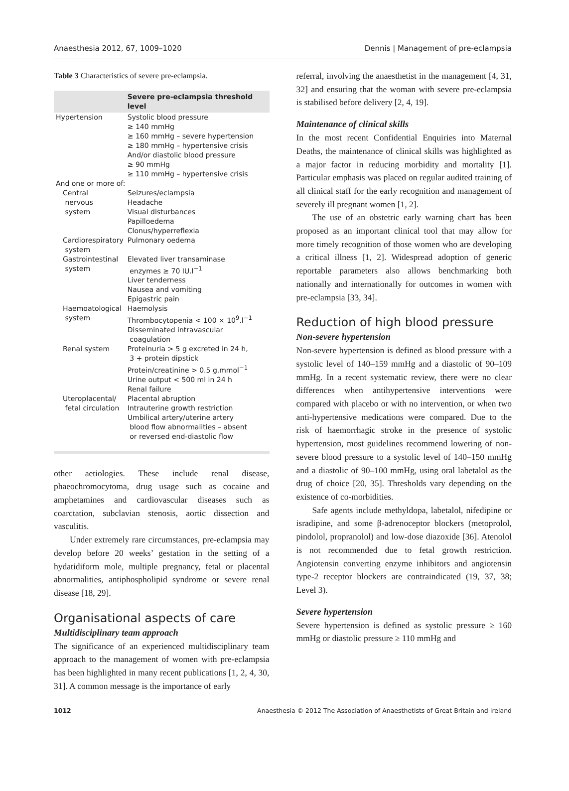Anaesthesia 2012, 67, 1009–1020 Dennis | Management of pre-eclampsia
Table 3 Characteristics of severe pre-eclampsia.
| | Severe pre-eclampsia threshold level |
| --- | --- |
| Hypertension | Systolic blood pressure ≥ 140 mmHg ≥ 160 mmHg – severe hypertension ≥ 180 mmHg – hypertensive crisis And/or diastolic blood pressure ≥ 90 mmHg ≥ 110 mmHg – hypertensive crisis |
| And one or more of: | |
| Central nervous system | Seizures/eclampsia Headache Visual disturbances Papilloedema Clonus/hyperreflexia |
| Cardiorespiratory system | Pulmonary oedema |
| Gastrointestinal system | Elevated liver transaminase enzymes ≥ 70 IU.l<sup>−1</sup> Liver tenderness Nausea and vomiting Epigastric pain |
| Haemoatological system | Haemolysis Thrombocytopenia < 100 × 10<sup>9</sup>.l<sup>−1</sup> Disseminated intravascular coagulation |
| Renal system | Proteinuria > 5 g excreted in 24 h, 3 + protein dipstick Protein/creatinine > 0.5 g.mmol<sup>−1</sup> Urine output < 500 ml in 24 h Renal failure |
| Uteroplacental/ fetal circulation | Placental abruption Intrauterine growth restriction Umbilical artery/uterine artery blood flow abnormalities – absent or reversed end-diastolic flow |
other aetiologies. These include renal disease, phaeochromocytoma, drug usage such as cocaine and amphetamines and cardiovascular diseases such as coarctation, subclavian stenosis, aortic dissection and vasculitis.
Under extremely rare circumstances, pre-eclampsia may develop before 20 weeks’ gestation in the setting of a hydatidiform mole, multiple pregnancy, fetal or placental abnormalities, antiphospholipid syndrome or severe renal disease [18, 29].
Organisational aspects of care
Multidisciplinary team approach
The significance of an experienced multidisciplinary team approach to the management of women with pre-eclampsia has been highlighted in many recent publications [1, 2, 4, 30, 31]. A common message is the importance of early
referral, involving the anaesthetist in the management [4, 31, 32] and ensuring that the woman with severe pre-eclampsia is stabilised before delivery [2, 4, 19].
Maintenance of clinical skills
In the most recent Confidential Enquiries into Maternal Deaths, the maintenance of clinical skills was highlighted as a major factor in reducing morbidity and mortality [1]. Particular emphasis was placed on regular audited training of all clinical staff for the early recognition and management of severely ill pregnant women [1, 2].
The use of an obstetric early warning chart has been proposed as an important clinical tool that may allow for more timely recognition of those women who are developing a critical illness [1, 2]. Widespread adoption of generic reportable parameters also allows benchmarking both nationally and internationally for outcomes in women with pre-eclampsia [33, 34].
Reduction of high blood pressure
Non-severe hypertension
Non-severe hypertension is defined as blood pressure with a systolic level of 140–159 mmHg and a diastolic of 90–109 mmHg. In a recent systematic review, there were no clear differences when antihypertensive interventions were compared with placebo or with no intervention, or when two anti-hypertensive medications were compared. Due to the risk of haemorrhagic stroke in the presence of systolic hypertension, most guidelines recommend lowering of non-severe blood pressure to a systolic level of 140–150 mmHg and a diastolic of 90–100 mmHg, using oral labetalol as the drug of choice [20, 35]. Thresholds vary depending on the existence of co-morbidities.
Safe agents include methyldopa, labetalol, nifedipine or isradipine, and some β-adrenoceptor blockers (metoprolol, pindolol, propranolol) and low-dose diazoxide [36]. Atenolol is not recommended due to fetal growth restriction. Angiotensin converting enzyme inhibitors and angiotensin type-2 receptor blockers are contraindicated (19, 37, 38; Level 3).
Severe hypertension
Severe hypertension is defined as systolic pressure ≥ 160 mmHg or diastolic pressure ≥ 110 mmHg and
1012 Anaesthesia © 2012 The Association of Anaesthetists of Great Britain and Ireland